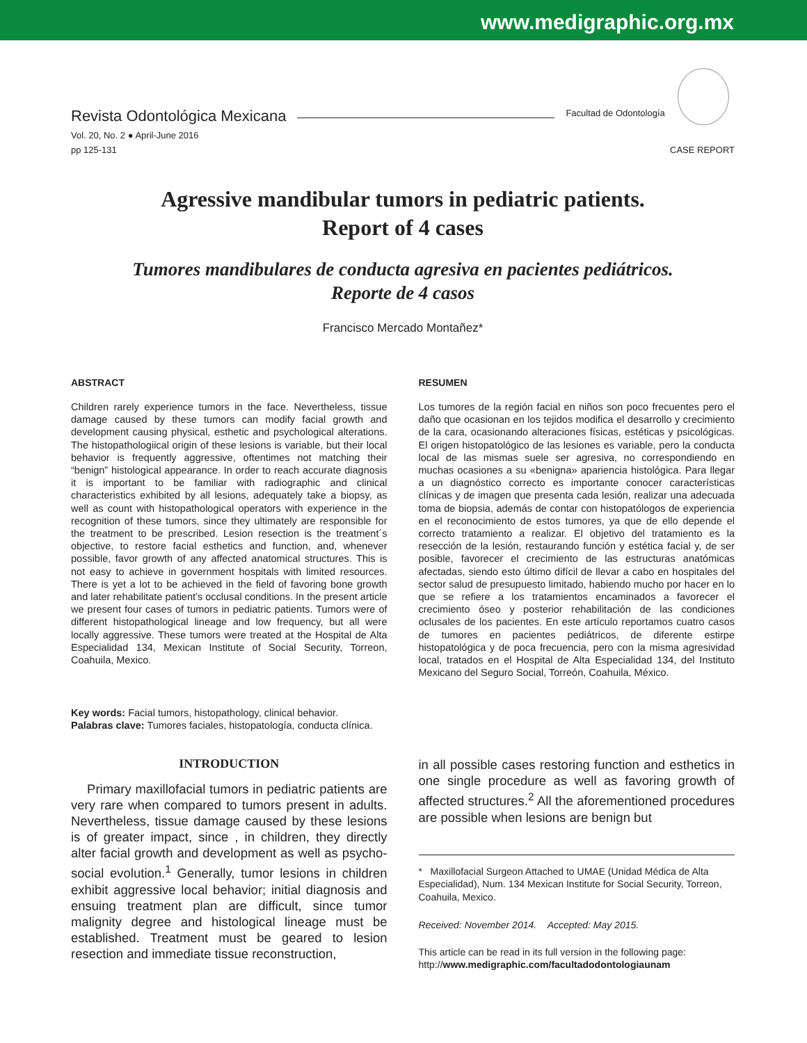www.medigraphic.org.mx
Revista Odontológica Mexicana Facultad de Odontología
Vol. 20, No. 2 ● April-June 2016
pp 125-131
CASE REPORT
Agressive mandibular tumors in pediatric patients.
Report of 4 cases
Tumores mandibulares de conducta agresiva en pacientes pediátricos.
Reporte de 4 casos
Francisco Mercado Montañez*
ABSTRACT
Children rarely experience tumors in the face. Nevertheless, tissue damage caused by these tumors can modify facial growth and development causing physical, esthetic and psychological alterations. The histopathologiical origin of these lesions is variable, but their local behavior is frequently aggressive, oftentimes not matching their “benign” histological appearance. In order to reach accurate diagnosis it is important to be familiar with radiographic and clinical characteristics exhibited by all lesions, adequately take a biopsy, as well as count with histopathological operators with experience in the recognition of these tumors, since they ultimately are responsible for the treatment to be prescribed. Lesion resection is the treatment´s objective, to restore facial esthetics and function, and, whenever possible, favor growth of any affected anatomical structures. This is not easy to achieve in government hospitals with limited resources. There is yet a lot to be achieved in the field of favoring bone growth and later rehabilitate patient’s occlusal conditions. In the present article we present four cases of tumors in pediatric patients. Tumors were of different histopathological lineage and low frequency, but all were locally aggressive. These tumors were treated at the Hospital de Alta Especialidad 134, Mexican Institute of Social Security, Torreon, Coahuila, Mexico.
RESUMEN
Los tumores de la región facial en niños son poco frecuentes pero el daño que ocasionan en los tejidos modifica el desarrollo y crecimiento de la cara, ocasionando alteraciones físicas, estéticas y psicológicas. El origen histopatológico de las lesiones es variable, pero la conducta local de las mismas suele ser agresiva, no correspondiendo en muchas ocasiones a su «benigna» apariencia histológica. Para llegar a un diagnóstico correcto es importante conocer características clínicas y de imagen que presenta cada lesión, realizar una adecuada toma de biopsia, además de contar con histopatólogos de experiencia en el reconocimiento de estos tumores, ya que de ello depende el correcto tratamiento a realizar. El objetivo del tratamiento es la resección de la lesión, restaurando función y estética facial y, de ser posible, favorecer el crecimiento de las estructuras anatómicas afectadas, siendo esto último difícil de llevar a cabo en hospitales del sector salud de presupuesto limitado, habiendo mucho por hacer en lo que se refiere a los tratamientos encaminados a favorecer el crecimiento óseo y posterior rehabilitación de las condiciones oclusales de los pacientes. En este artículo reportamos cuatro casos de tumores en pacientes pediátricos, de diferente estirpe histopatológica y de poca frecuencia, pero con la misma agresividad local, tratados en el Hospital de Alta Especialidad 134, del Instituto Mexicano del Seguro Social, Torreón, Coahuila, México.
Key words: Facial tumors, histopathology, clinical behavior.
Palabras clave: Tumores faciales, histopatología, conducta clínica.
INTRODUCTION
Primary maxillofacial tumors in pediatric patients are very rare when compared to tumors present in adults. Nevertheless, tissue damage caused by these lesions is of greater impact, since , in children, they directly alter facial growth and development as well as psycho-social evolution.<sup>1</sup> Generally, tumor lesions in children exhibit aggressive local behavior; initial diagnosis and ensuing treatment plan are difficult, since tumor malignity degree and histological lineage must be established. Treatment must be geared to lesion resection and immediate tissue reconstruction,
in all possible cases restoring function and esthetics in one single procedure as well as favoring growth of affected structures.<sup>2</sup> All the aforementioned procedures are possible when lesions are benign but
* Maxillofacial Surgeon Attached to UMAE (Unidad Médica de Alta Especialidad), Num. 134 Mexican Institute for Social Security, Torreon, Coahuila, Mexico.
Received: November 2014. Accepted: May 2015.
This article can be read in its full version in the following page:
http://www.medigraphic.com/facultadodontologiaunam